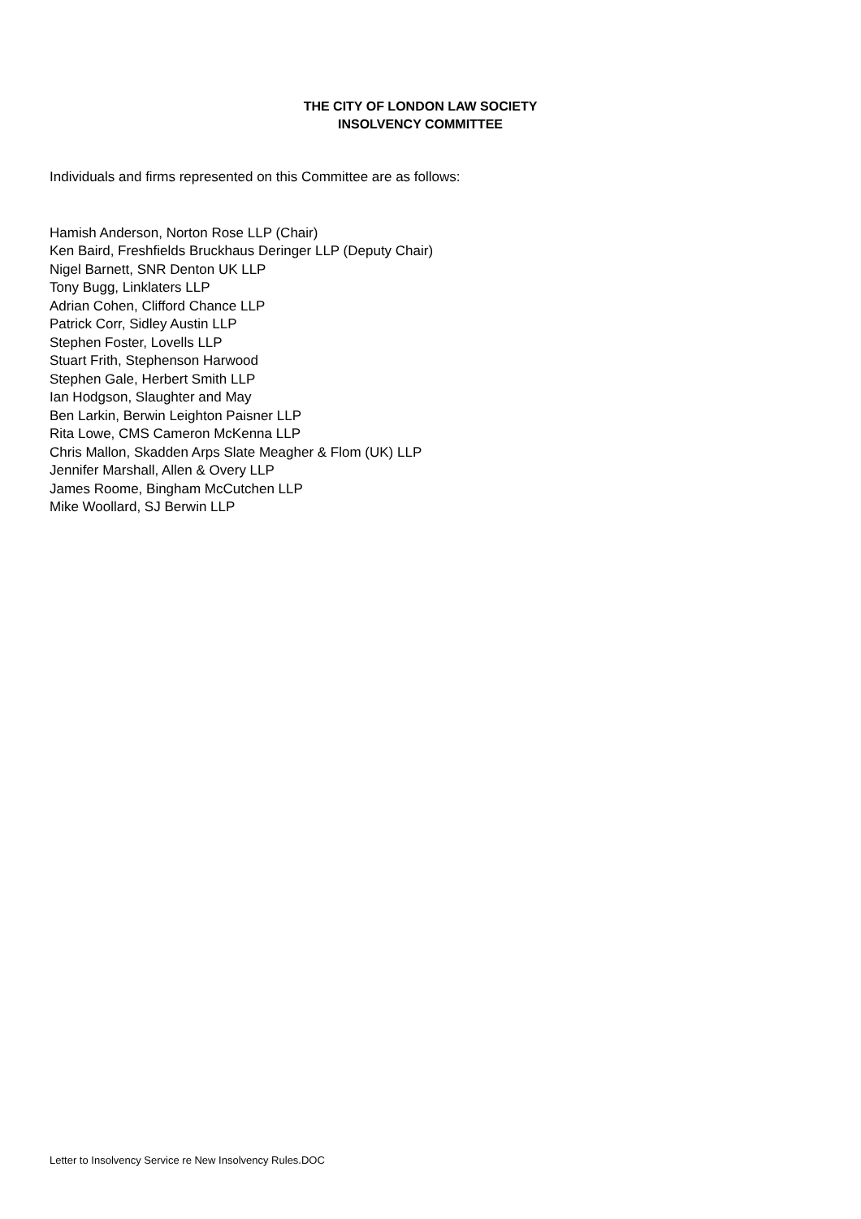THE CITY OF LONDON LAW SOCIETY
INSOLVENCY COMMITTEE
Individuals and firms represented on this Committee are as follows:
Hamish Anderson, Norton Rose LLP (Chair)
Ken Baird, Freshfields Bruckhaus Deringer LLP (Deputy Chair)
Nigel Barnett, SNR Denton UK LLP
Tony Bugg, Linklaters LLP
Adrian Cohen, Clifford Chance LLP
Patrick Corr, Sidley Austin LLP
Stephen Foster, Lovells LLP
Stuart Frith, Stephenson Harwood
Stephen Gale, Herbert Smith LLP
Ian Hodgson, Slaughter and May
Ben Larkin, Berwin Leighton Paisner LLP
Rita Lowe, CMS Cameron McKenna LLP
Chris Mallon, Skadden Arps Slate Meagher & Flom (UK) LLP
Jennifer Marshall, Allen & Overy LLP
James Roome, Bingham McCutchen LLP
Mike Woollard, SJ Berwin LLP
Letter to Insolvency Service re New Insolvency Rules.DOC